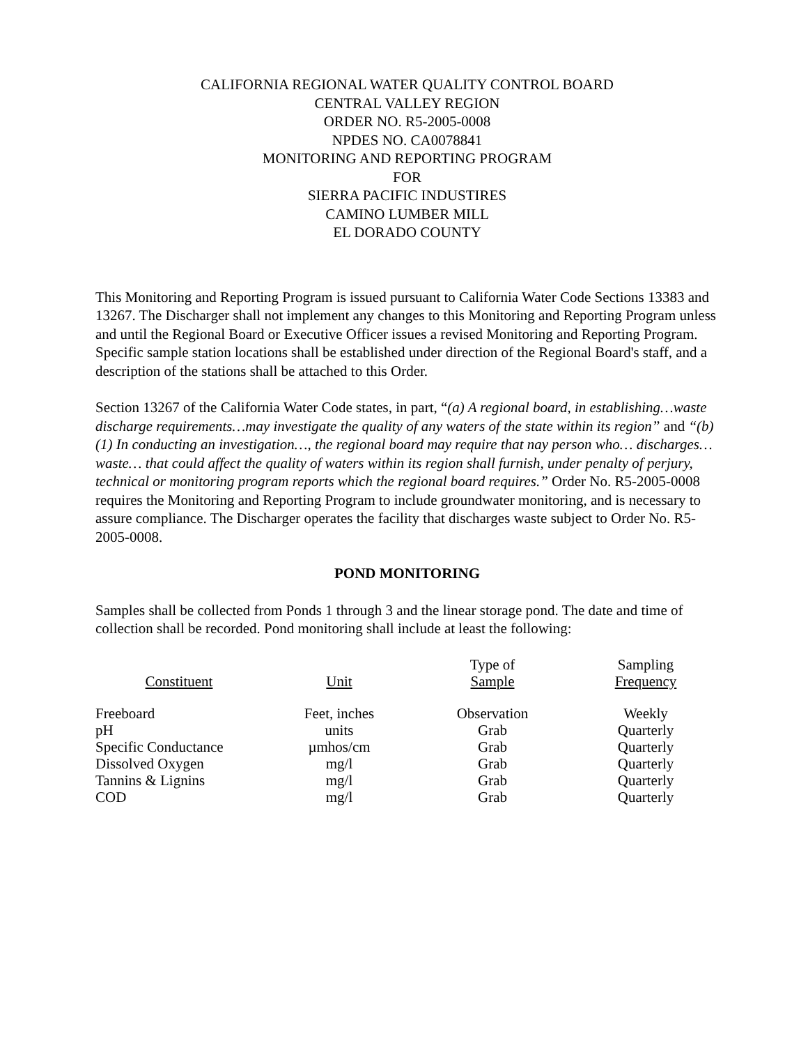CALIFORNIA REGIONAL WATER QUALITY CONTROL BOARD
CENTRAL VALLEY REGION
ORDER NO. R5-2005-0008
NPDES NO. CA0078841
MONITORING AND REPORTING PROGRAM
FOR
SIERRA PACIFIC INDUSTIRES
CAMINO LUMBER MILL
EL DORADO COUNTY
This Monitoring and Reporting Program is issued pursuant to California Water Code Sections 13383 and 13267. The Discharger shall not implement any changes to this Monitoring and Reporting Program unless and until the Regional Board or Executive Officer issues a revised Monitoring and Reporting Program. Specific sample station locations shall be established under direction of the Regional Board's staff, and a description of the stations shall be attached to this Order.
Section 13267 of the California Water Code states, in part, “(a) A regional board, in establishing…waste discharge requirements…may investigate the quality of any waters of the state within its region” and “(b)(1) In conducting an investigation…, the regional board may require that nay person who… discharges… waste… that could affect the quality of waters within its region shall furnish, under penalty of perjury, technical or monitoring program reports which the regional board requires.” Order No. R5-2005-0008 requires the Monitoring and Reporting Program to include groundwater monitoring, and is necessary to assure compliance. The Discharger operates the facility that discharges waste subject to Order No. R5-2005-0008.
POND MONITORING
Samples shall be collected from Ponds 1 through 3 and the linear storage pond. The date and time of collection shall be recorded. Pond monitoring shall include at least the following:
| Constituent | Unit | Type of Sample | Sampling Frequency |
| --- | --- | --- | --- |
| Freeboard | Feet, inches | Observation | Weekly |
| pH | units | Grab | Quarterly |
| Specific Conductance | µmhos/cm | Grab | Quarterly |
| Dissolved Oxygen | mg/l | Grab | Quarterly |
| Tannins & Lignins | mg/l | Grab | Quarterly |
| COD | mg/l | Grab | Quarterly |